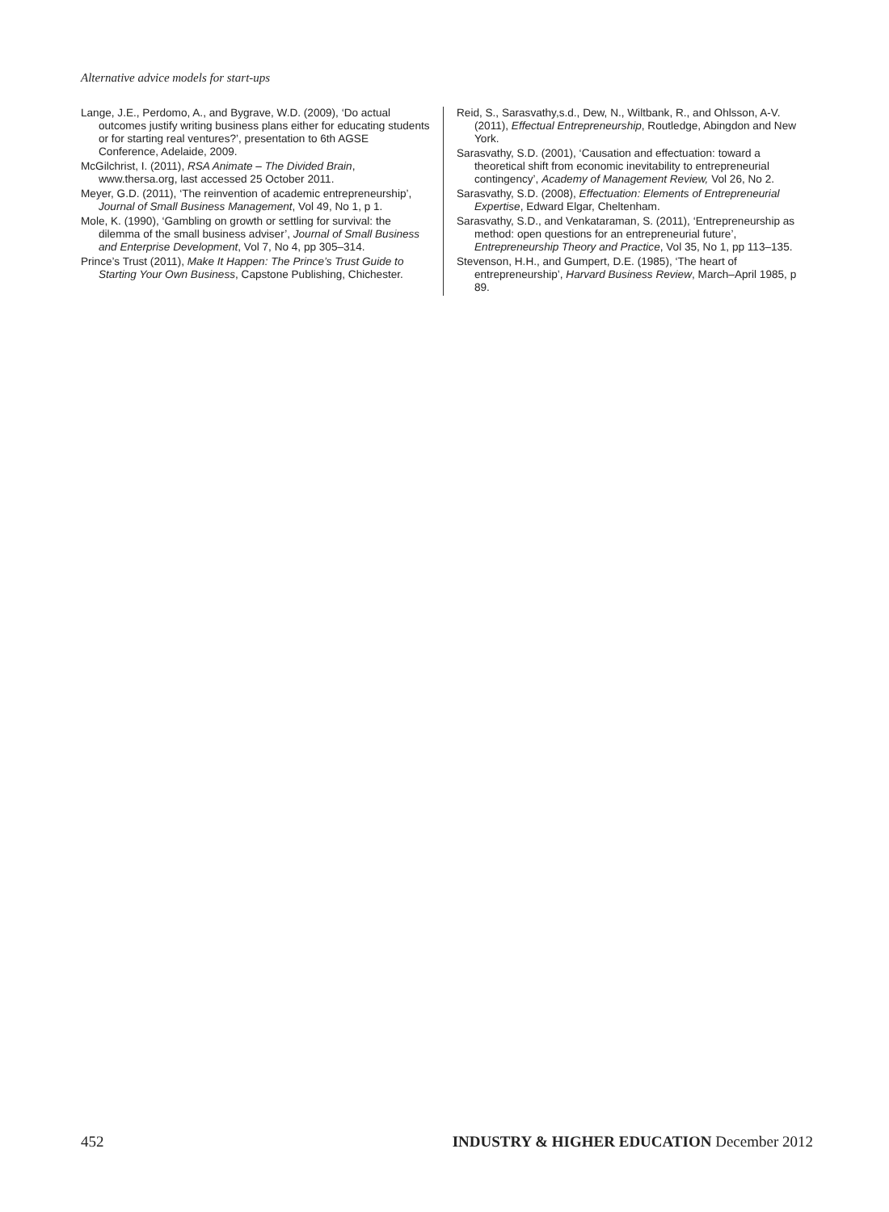Alternative advice models for start-ups
Lange, J.E., Perdomo, A., and Bygrave, W.D. (2009), ‘Do actual outcomes justify writing business plans either for educating students or for starting real ventures?’, presentation to 6th AGSE Conference, Adelaide, 2009.
McGilchrist, I. (2011), RSA Animate – The Divided Brain, www.thersa.org, last accessed 25 October 2011.
Meyer, G.D. (2011), ‘The reinvention of academic entrepreneurship’, Journal of Small Business Management, Vol 49, No 1, p 1.
Mole, K. (1990), ‘Gambling on growth or settling for survival: the dilemma of the small business adviser’, Journal of Small Business and Enterprise Development, Vol 7, No 4, pp 305–314.
Prince’s Trust (2011), Make It Happen: The Prince’s Trust Guide to Starting Your Own Business, Capstone Publishing, Chichester.
Reid, S., Sarasvathy,s.d., Dew, N., Wiltbank, R., and Ohlsson, A-V. (2011), Effectual Entrepreneurship, Routledge, Abingdon and New York.
Sarasvathy, S.D. (2001), ‘Causation and effectuation: toward a theoretical shift from economic inevitability to entrepreneurial contingency’, Academy of Management Review, Vol 26, No 2.
Sarasvathy, S.D. (2008), Effectuation: Elements of Entrepreneurial Expertise, Edward Elgar, Cheltenham.
Sarasvathy, S.D., and Venkataraman, S. (2011), ‘Entrepreneurship as method: open questions for an entrepreneurial future’, Entrepreneurship Theory and Practice, Vol 35, No 1, pp 113–135.
Stevenson, H.H., and Gumpert, D.E. (1985), ‘The heart of entrepreneurship’, Harvard Business Review, March–April 1985, p 89.
452 INDUSTRY & HIGHER EDUCATION December 2012